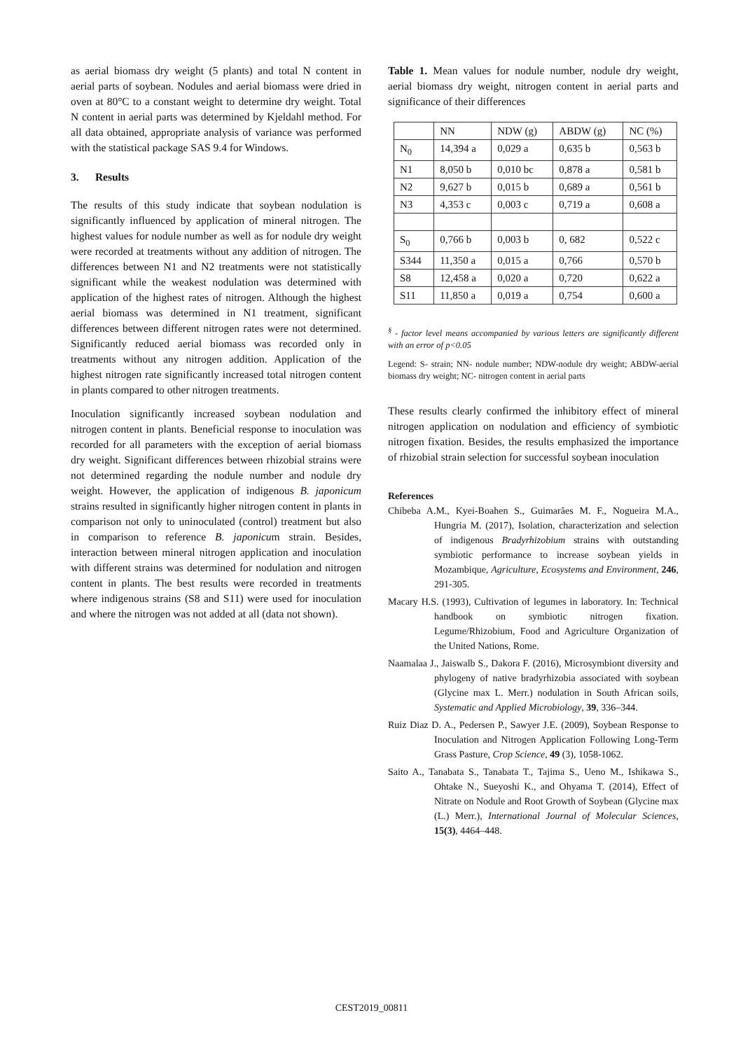as aerial biomass dry weight (5 plants) and total N content in aerial parts of soybean. Nodules and aerial biomass were dried in oven at 80°C to a constant weight to determine dry weight. Total N content in aerial parts was determined by Kjeldahl method. For all data obtained, appropriate analysis of variance was performed with the statistical package SAS 9.4 for Windows.
3. Results
The results of this study indicate that soybean nodulation is significantly influenced by application of mineral nitrogen. The highest values for nodule number as well as for nodule dry weight were recorded at treatments without any addition of nitrogen. The differences between N1 and N2 treatments were not statistically significant while the weakest nodulation was determined with application of the highest rates of nitrogen. Although the highest aerial biomass was determined in N1 treatment, significant differences between different nitrogen rates were not determined. Significantly reduced aerial biomass was recorded only in treatments without any nitrogen addition. Application of the highest nitrogen rate significantly increased total nitrogen content in plants compared to other nitrogen treatments.
Inoculation significantly increased soybean nodulation and nitrogen content in plants. Beneficial response to inoculation was recorded for all parameters with the exception of aerial biomass dry weight. Significant differences between rhizobial strains were not determined regarding the nodule number and nodule dry weight. However, the application of indigenous B. japonicum strains resulted in significantly higher nitrogen content in plants in comparison not only to uninoculated (control) treatment but also in comparison to reference B. japonicum strain. Besides, interaction between mineral nitrogen application and inoculation with different strains was determined for nodulation and nitrogen content in plants. The best results were recorded in treatments where indigenous strains (S8 and S11) were used for inoculation and where the nitrogen was not added at all (data not shown).
Table 1. Mean values for nodule number, nodule dry weight, aerial biomass dry weight, nitrogen content in aerial parts and significance of their differences
| | NN | NDW (g) | ABDW (g) | NC (%) |
| --- | --- | --- | --- | --- |
| N<sub>0</sub> | 14,394 a | 0,029 a | 0,635 b | 0,563 b |
| N1 | 8,050 b | 0,010 bc | 0,878 a | 0,581 b |
| N2 | 9,627 b | 0,015 b | 0,689 a | 0,561 b |
| N3 | 4,353 c | 0,003 c | 0,719 a | 0,608 a |
| S<sub>0</sub> | 0,766 b | 0,003 b | 0, 682 | 0,522 c |
| S344 | 11,350 a | 0,015 a | 0,766 | 0,570 b |
| S8 | 12,458 a | 0,020 a | 0,720 | 0,622 a |
| S11 | 11,850 a | 0,019 a | 0,754 | 0,600 a |
<sup>§</sup> - factor level means accompanied by various letters are significantly different with an error of p<0.05
Legend: S- strain; NN- nodule number; NDW-nodule dry weight; ABDW-aerial biomass dry weight; NC- nitrogen content in aerial parts
These results clearly confirmed the inhibitory effect of mineral nitrogen application on nodulation and efficiency of symbiotic nitrogen fixation. Besides, the results emphasized the importance of rhizobial strain selection for successful soybean inoculation
References
Chibeba A.M., Kyei-Boahen S., Guimarães M. F., Nogueira M.A., Hungria M. (2017), Isolation, characterization and selection of indigenous Bradyrhizobium strains with outstanding symbiotic performance to increase soybean yields in Mozambique, Agriculture, Ecosystems and Environment, 246, 291-305.
Macary H.S. (1993), Cultivation of legumes in laboratory. In: Technical handbook on symbiotic nitrogen fixation. Legume/Rhizobium, Food and Agriculture Organization of the United Nations, Rome.
Naamalaa J., Jaiswalb S., Dakora F. (2016), Microsymbiont diversity and phylogeny of native bradyrhizobia associated with soybean (Glycine max L. Merr.) nodulation in South African soils, Systematic and Applied Microbiology, 39, 336–344.
Ruiz Diaz D. A., Pedersen P., Sawyer J.E. (2009), Soybean Response to Inoculation and Nitrogen Application Following Long-Term Grass Pasture, Crop Science, 49 (3), 1058-1062.
Saito A., Tanabata S., Tanabata T., Tajima S., Ueno M., Ishikawa S., Ohtake N., Sueyoshi K., and Ohyama T. (2014), Effect of Nitrate on Nodule and Root Growth of Soybean (Glycine max (L.) Merr.), International Journal of Molecular Sciences, 15(3), 4464–448.
CEST2019_00811